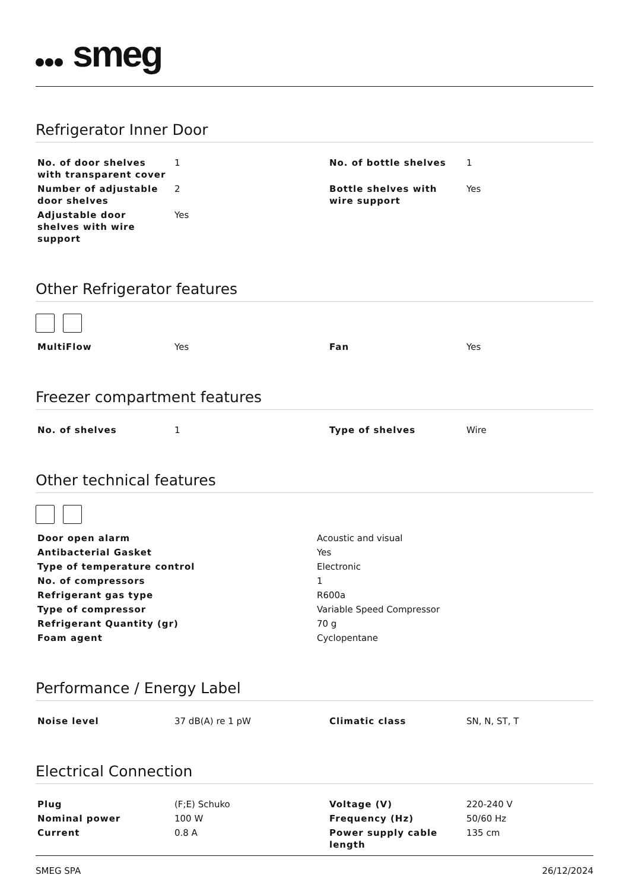smeg
Refrigerator Inner Door
| No. of door shelves with transparent cover | 1 | No. of bottle shelves | 1 |
| Number of adjustable door shelves | 2 | Bottle shelves with wire support | Yes |
| Adjustable door shelves with wire support | Yes | | |
Other Refrigerator features
| MultiFlow | Yes | Fan | Yes |
Freezer compartment features
| No. of shelves | 1 | Type of shelves | Wire |
Other technical features
| Door open alarm | Acoustic and visual |
| Antibacterial Gasket | Yes |
| Type of temperature control | Electronic |
| No. of compressors | 1 |
| Refrigerant gas type | R600a |
| Type of compressor | Variable Speed Compressor |
| Refrigerant Quantity (gr) | 70 g |
| Foam agent | Cyclopentane |
Performance / Energy Label
| Noise level | 37 dB(A) re 1 pW | Climatic class | SN, N, ST, T |
Electrical Connection
| Plug | (F;E) Schuko | Voltage (V) | 220-240 V |
| Nominal power | 100 W | Frequency (Hz) | 50/60 Hz |
| Current | 0.8 A | Power supply cable length | 135 cm |
SMEG SPA 26/12/2024